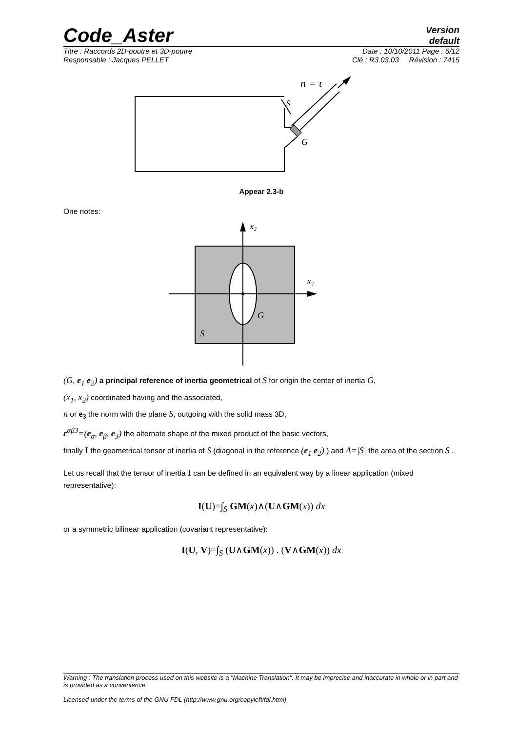Code_Aster
Version
default
Titre : Raccords 2D-poutre et 3D-poutre Date : 10/10/2011 Page : 6/12
Responsable : Jacques PELLET Clé : R3.03.03 Révision : 7415
n = τ
S
G
Appear 2.3-b
One notes:
x₂
x₁
G
S
(G, e<sub>1</sub> e<sub>2</sub>) a principal reference of inertia geometrical of S for origin the center of inertia G,
(x<sub>1</sub>, x<sub>2</sub>) coordinated having and the associated,
n or e<sub>3</sub> the norm with the plane S, outgoing with the solid mass 3D,
ε<sup>αβ3</sup>=(e<sub>α</sub>, e<sub>β</sub>, e<sub>3</sub>) the alternate shape of the mixed product of the basic vectors,
finally I the geometrical tensor of inertia of S (diagonal in the reference (e<sub>1</sub> e<sub>2</sub>) ) and A=|S| the area of the section S .
Let us recall that the tensor of inertia I can be defined in an equivalent way by a linear application (mixed representative):
I(U)=∫<sub>S</sub> GM(x)∧(U∧GM(x)) dx
or a symmetric bilinear application (covariant representative):
I(U, V)=∫<sub>S</sub> (U∧GM(x)) . (V∧GM(x)) dx
Warning : The translation process used on this website is a "Machine Translation". It may be imprecise and inaccurate in whole or in part and is provided as a convenience.
Licensed under the terms of the GNU FDL (http://www.gnu.org/copyleft/fdl.html)